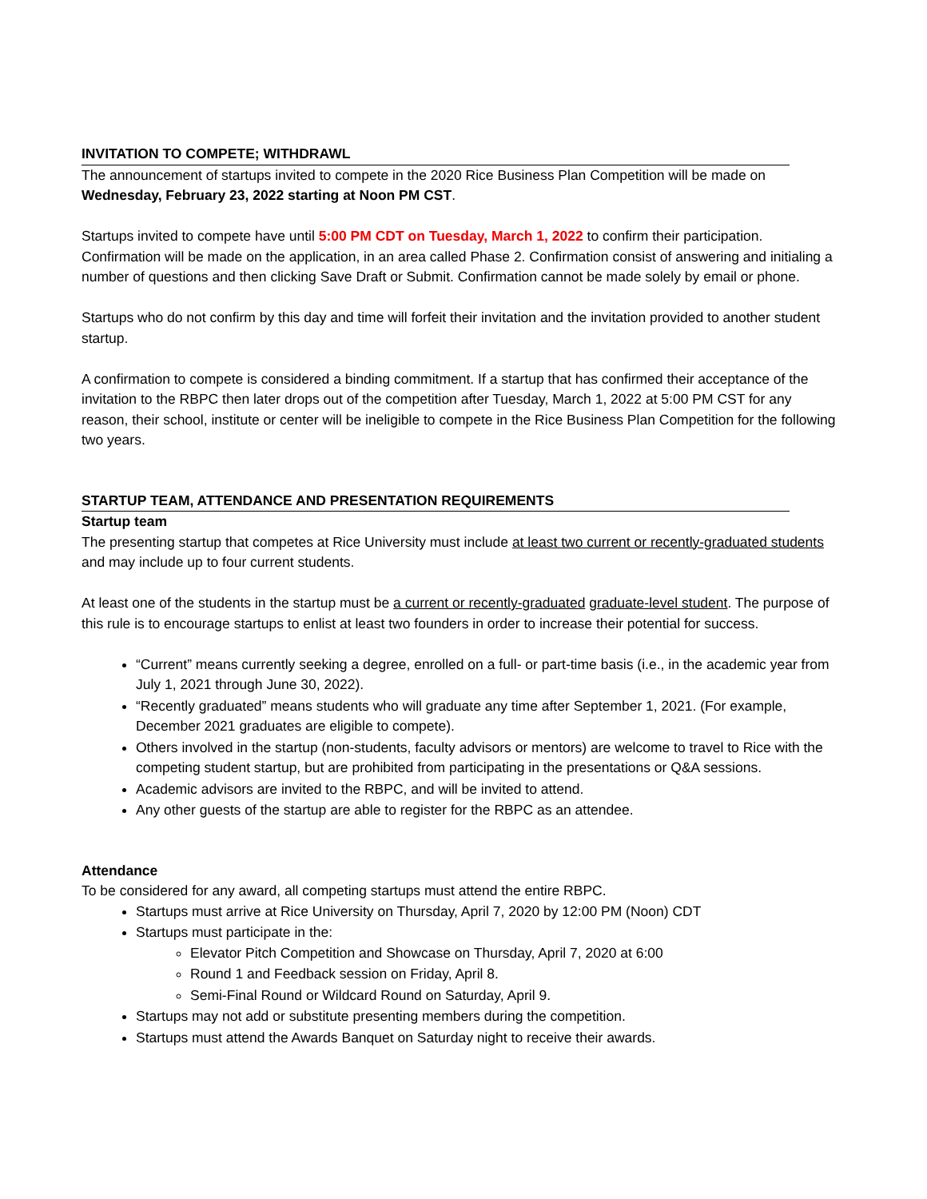INVITATION TO COMPETE; WITHDRAWL
The announcement of startups invited to compete in the 2020 Rice Business Plan Competition will be made on Wednesday, February 23, 2022 starting at Noon PM CST.
Startups invited to compete have until 5:00 PM CDT on Tuesday, March 1, 2022 to confirm their participation. Confirmation will be made on the application, in an area called Phase 2. Confirmation consist of answering and initialing a number of questions and then clicking Save Draft or Submit. Confirmation cannot be made solely by email or phone.
Startups who do not confirm by this day and time will forfeit their invitation and the invitation provided to another student startup.
A confirmation to compete is considered a binding commitment. If a startup that has confirmed their acceptance of the invitation to the RBPC then later drops out of the competition after Tuesday, March 1, 2022 at 5:00 PM CST for any reason, their school, institute or center will be ineligible to compete in the Rice Business Plan Competition for the following two years.
STARTUP TEAM, ATTENDANCE AND PRESENTATION REQUIREMENTS
Startup team
The presenting startup that competes at Rice University must include at least two current or recently-graduated students and may include up to four current students.
At least one of the students in the startup must be a current or recently-graduated graduate-level student. The purpose of this rule is to encourage startups to enlist at least two founders in order to increase their potential for success.
“Current” means currently seeking a degree, enrolled on a full- or part-time basis (i.e., in the academic year from July 1, 2021 through June 30, 2022).
“Recently graduated” means students who will graduate any time after September 1, 2021. (For example, December 2021 graduates are eligible to compete).
Others involved in the startup (non-students, faculty advisors or mentors) are welcome to travel to Rice with the competing student startup, but are prohibited from participating in the presentations or Q&A sessions.
Academic advisors are invited to the RBPC, and will be invited to attend.
Any other guests of the startup are able to register for the RBPC as an attendee.
Attendance
To be considered for any award, all competing startups must attend the entire RBPC.
Startups must arrive at Rice University on Thursday, April 7, 2020 by 12:00 PM (Noon) CDT
Startups must participate in the:
Elevator Pitch Competition and Showcase on Thursday, April 7, 2020 at 6:00
Round 1 and Feedback session on Friday, April 8.
Semi-Final Round or Wildcard Round on Saturday, April 9.
Startups may not add or substitute presenting members during the competition.
Startups must attend the Awards Banquet on Saturday night to receive their awards.